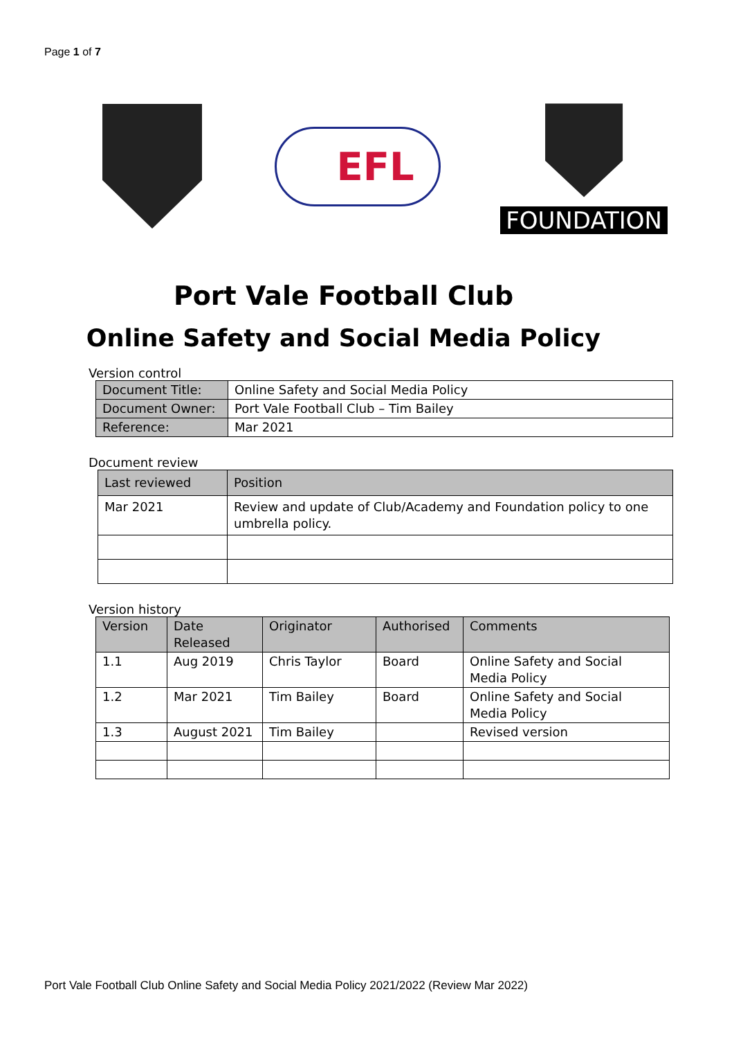Page 1 of 7
EFL
FOUNDATION
Port Vale Football Club
Online Safety and Social Media Policy
Version control
| Document Title: | Online Safety and Social Media Policy |
| Document Owner: | Port Vale Football Club – Tim Bailey |
| Reference: | Mar 2021 |
Document review
| Last reviewed | Position |
| --- | --- |
| Mar 2021 | Review and update of Club/Academy and Foundation policy to one umbrella policy. |
Version history
| Version | Date Released | Originator | Authorised | Comments |
| --- | --- | --- | --- | --- |
| 1.1 | Aug 2019 | Chris Taylor | Board | Online Safety and Social Media Policy |
| 1.2 | Mar 2021 | Tim Bailey | Board | Online Safety and Social Media Policy |
| 1.3 | August 2021 | Tim Bailey | | Revised version |
Port Vale Football Club Online Safety and Social Media Policy 2021/2022 (Review Mar 2022)